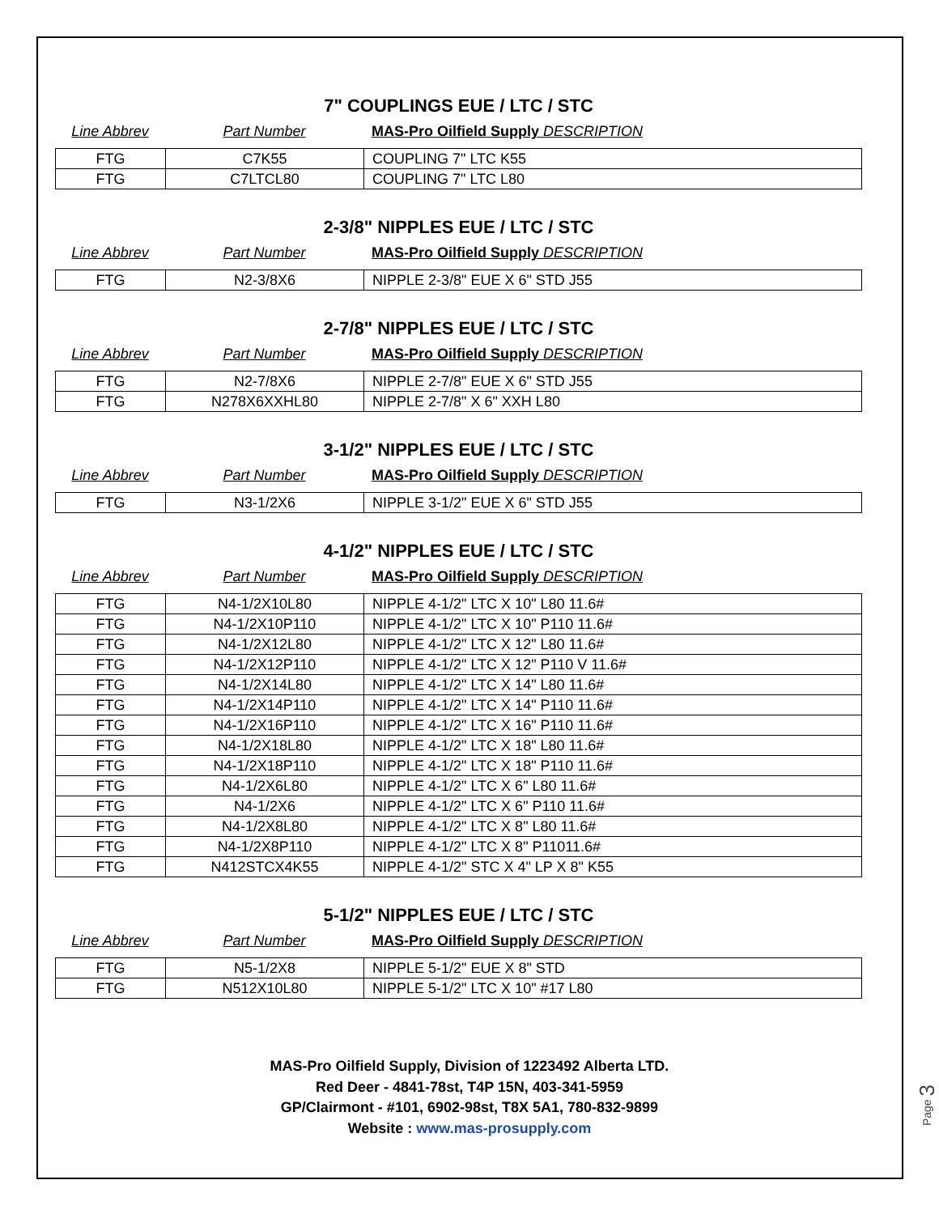7" COUPLINGS EUE / LTC / STC
Line Abbrev Part Number MAS-Pro Oilfield Supply DESCRIPTION
| FTG | C7K55 | COUPLING 7" LTC K55 |
| FTG | C7LTCL80 | COUPLING 7" LTC L80 |
2-3/8" NIPPLES EUE / LTC / STC
Line Abbrev Part Number MAS-Pro Oilfield Supply DESCRIPTION
| FTG | N2-3/8X6 | NIPPLE 2-3/8" EUE X 6" STD J55 |
2-7/8" NIPPLES EUE / LTC / STC
Line Abbrev Part Number MAS-Pro Oilfield Supply DESCRIPTION
| FTG | N2-7/8X6 | NIPPLE 2-7/8" EUE X 6" STD J55 |
| FTG | N278X6XXHL80 | NIPPLE 2-7/8" X 6" XXH L80 |
3-1/2" NIPPLES EUE / LTC / STC
Line Abbrev Part Number MAS-Pro Oilfield Supply DESCRIPTION
| FTG | N3-1/2X6 | NIPPLE 3-1/2" EUE X 6" STD J55 |
4-1/2" NIPPLES EUE / LTC / STC
Line Abbrev Part Number MAS-Pro Oilfield Supply DESCRIPTION
| FTG | N4-1/2X10L80 | NIPPLE 4-1/2" LTC X 10" L80 11.6# |
| FTG | N4-1/2X10P110 | NIPPLE 4-1/2" LTC X 10" P110 11.6# |
| FTG | N4-1/2X12L80 | NIPPLE 4-1/2" LTC X 12" L80 11.6# |
| FTG | N4-1/2X12P110 | NIPPLE 4-1/2" LTC X 12" P110 V 11.6# |
| FTG | N4-1/2X14L80 | NIPPLE 4-1/2" LTC X 14" L80 11.6# |
| FTG | N4-1/2X14P110 | NIPPLE 4-1/2" LTC X 14" P110 11.6# |
| FTG | N4-1/2X16P110 | NIPPLE 4-1/2" LTC X 16" P110 11.6# |
| FTG | N4-1/2X18L80 | NIPPLE 4-1/2" LTC X 18" L80 11.6# |
| FTG | N4-1/2X18P110 | NIPPLE 4-1/2" LTC X 18" P110 11.6# |
| FTG | N4-1/2X6L80 | NIPPLE 4-1/2" LTC X 6" L80 11.6# |
| FTG | N4-1/2X6 | NIPPLE 4-1/2" LTC X 6" P110 11.6# |
| FTG | N4-1/2X8L80 | NIPPLE 4-1/2" LTC X 8" L80 11.6# |
| FTG | N4-1/2X8P110 | NIPPLE 4-1/2" LTC X 8" P11011.6# |
| FTG | N412STCX4K55 | NIPPLE 4-1/2" STC X 4" LP X 8" K55 |
5-1/2" NIPPLES EUE / LTC / STC
Line Abbrev Part Number MAS-Pro Oilfield Supply DESCRIPTION
| FTG | N5-1/2X8 | NIPPLE 5-1/2" EUE X 8" STD |
| FTG | N512X10L80 | NIPPLE 5-1/2" LTC X 10" #17 L80 |
MAS-Pro Oilfield Supply, Division of 1223492 Alberta LTD.
Red Deer - 4841-78st, T4P 15N, 403-341-5959
GP/Clairmont - #101, 6902-98st, T8X 5A1, 780-832-9899
Website : www.mas-prosupply.com
Page 3